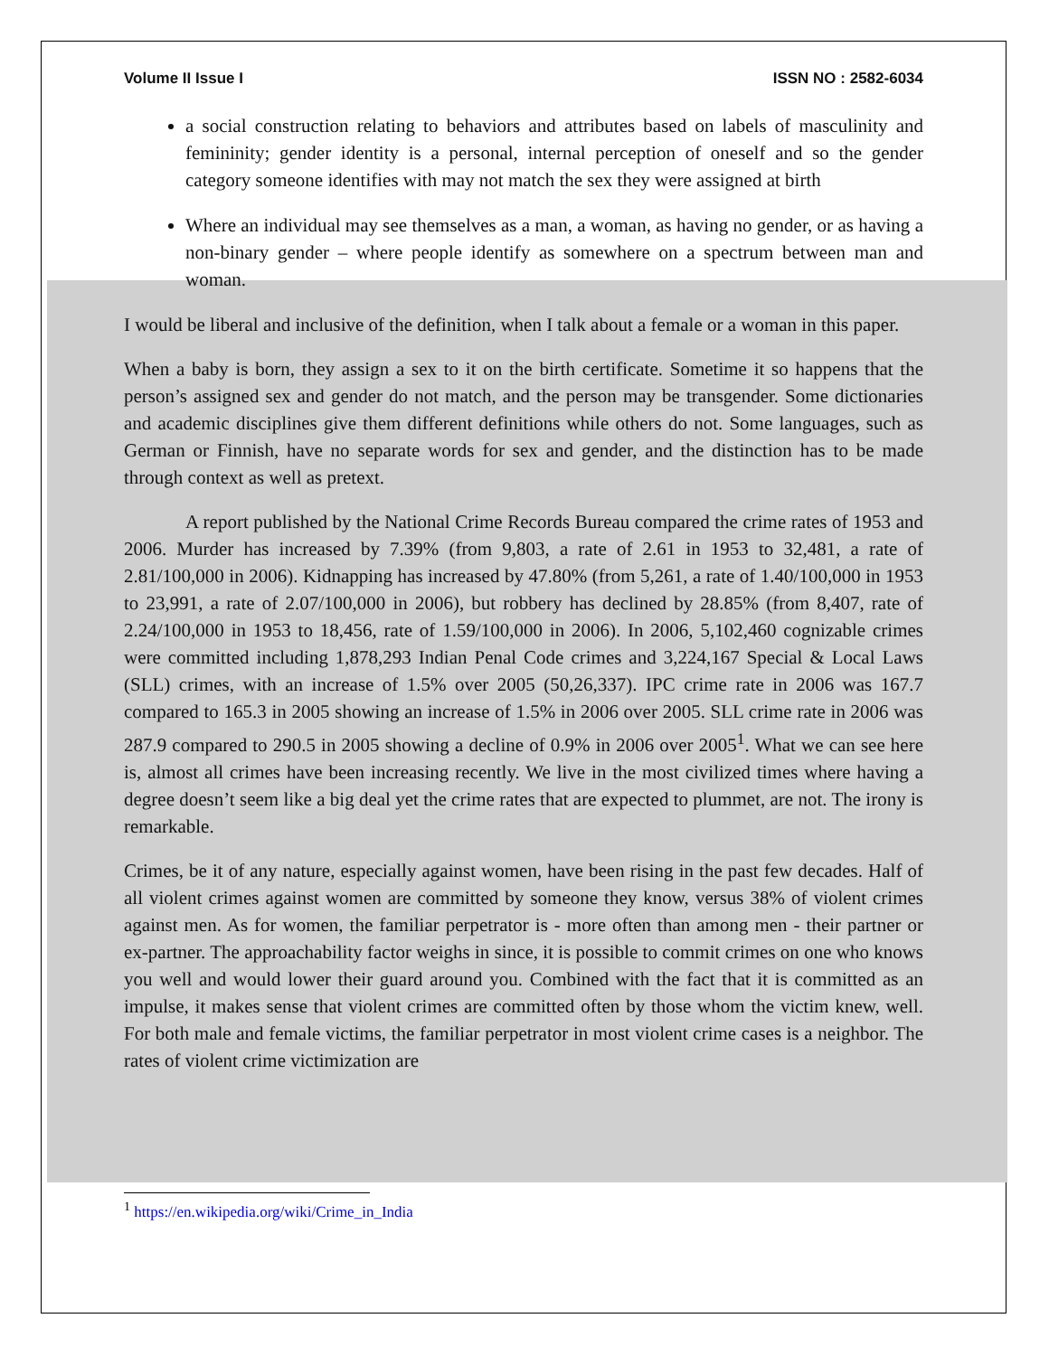Volume II Issue I ISSN NO : 2582-6034
a social construction relating to behaviors and attributes based on labels of masculinity and femininity; gender identity is a personal, internal perception of oneself and so the gender category someone identifies with may not match the sex they were assigned at birth
Where an individual may see themselves as a man, a woman, as having no gender, or as having a non-binary gender – where people identify as somewhere on a spectrum between man and woman.
I would be liberal and inclusive of the definition, when I talk about a female or a woman in this paper.
When a baby is born, they assign a sex to it on the birth certificate. Sometime it so happens that the person’s assigned sex and gender do not match, and the person may be transgender. Some dictionaries and academic disciplines give them different definitions while others do not. Some languages, such as German or Finnish, have no separate words for sex and gender, and the distinction has to be made through context as well as pretext.
A report published by the National Crime Records Bureau compared the crime rates of 1953 and 2006. Murder has increased by 7.39% (from 9,803, a rate of 2.61 in 1953 to 32,481, a rate of 2.81/100,000 in 2006). Kidnapping has increased by 47.80% (from 5,261, a rate of 1.40/100,000 in 1953 to 23,991, a rate of 2.07/100,000 in 2006), but robbery has declined by 28.85% (from 8,407, rate of 2.24/100,000 in 1953 to 18,456, rate of 1.59/100,000 in 2006). In 2006, 5,102,460 cognizable crimes were committed including 1,878,293 Indian Penal Code crimes and 3,224,167 Special & Local Laws (SLL) crimes, with an increase of 1.5% over 2005 (50,26,337). IPC crime rate in 2006 was 167.7 compared to 165.3 in 2005 showing an increase of 1.5% in 2006 over 2005. SLL crime rate in 2006 was 287.9 compared to 290.5 in 2005 showing a decline of 0.9% in 2006 over 2005<sup>1</sup>. What we can see here is, almost all crimes have been increasing recently. We live in the most civilized times where having a degree doesn’t seem like a big deal yet the crime rates that are expected to plummet, are not. The irony is remarkable.
Crimes, be it of any nature, especially against women, have been rising in the past few decades. Half of all violent crimes against women are committed by someone they know, versus 38% of violent crimes against men. As for women, the familiar perpetrator is - more often than among men - their partner or ex-partner. The approachability factor weighs in since, it is possible to commit crimes on one who knows you well and would lower their guard around you. Combined with the fact that it is committed as an impulse, it makes sense that violent crimes are committed often by those whom the victim knew, well. For both male and female victims, the familiar perpetrator in most violent crime cases is a neighbor. The rates of violent crime victimization are
<sup>1</sup> https://en.wikipedia.org/wiki/Crime_in_India